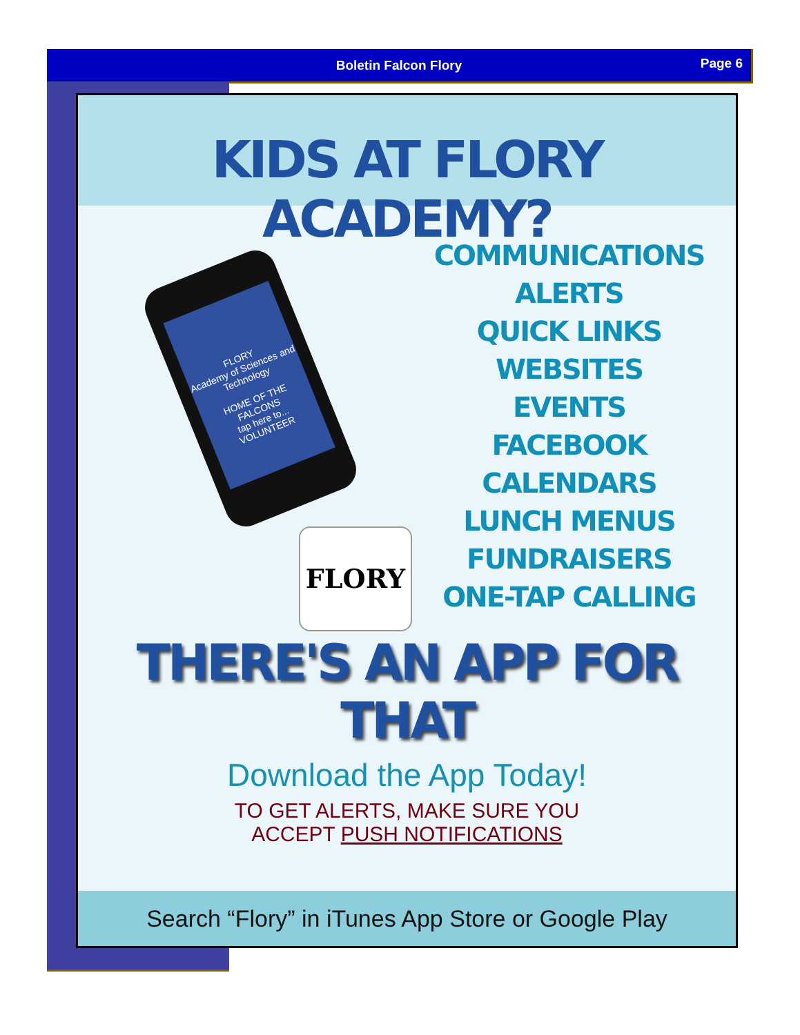Boletin Falcon Flory Page 6
KIDS AT FLORY ACADEMY?
FLORY
Academy of Sciences and Technology
HOME OF THE FALCONS
tap here to... VOLUNTEER
FLORY
COMMUNICATIONS
ALERTS
QUICK LINKS
WEBSITES
EVENTS
FACEBOOK
CALENDARS
LUNCH MENUS
FUNDRAISERS
ONE-TAP CALLING
THERE'S AN APP FOR THAT
Download the App Today!
TO GET ALERTS, MAKE SURE YOU
ACCEPT PUSH NOTIFICATIONS
Search “Flory” in iTunes App Store or Google Play